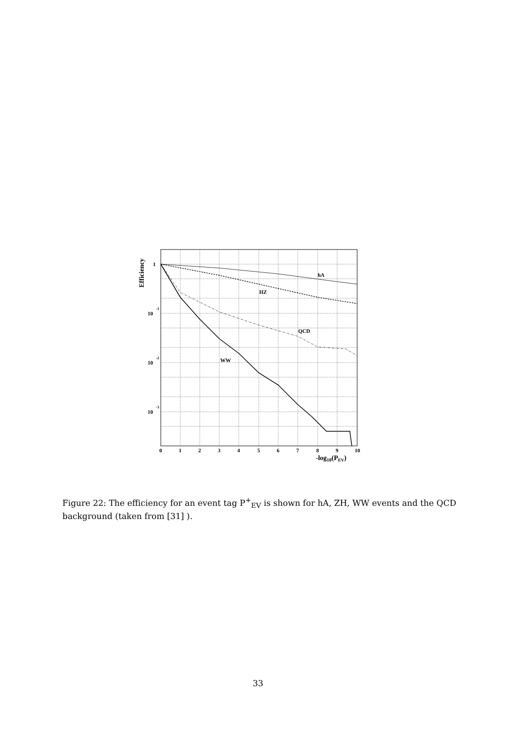hA
HZ
QCD
WW
1
10
-1
10
-2
10
-3
0
1
2
3
4
5
6
7
8
9
10
-log10(PEV)
Efficiency
Figure 22: The efficiency for an event tag P<sup>+</sup><sub>EV</sub> is shown for hA, ZH, WW events and the QCD background (taken from [31] ).
33